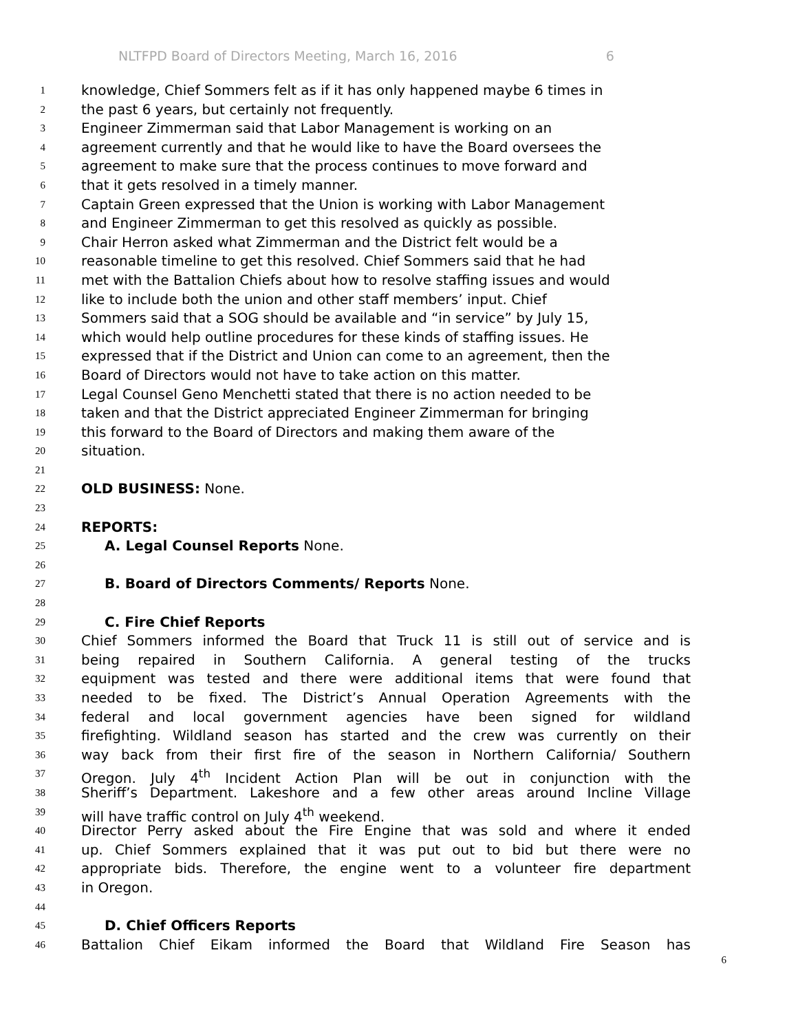NLTFPD Board of Directors Meeting, March 16, 2016 6
1
knowledge, Chief Sommers felt as if it has only happened maybe 6 times in
2
the past 6 years, but certainly not frequently.
3
Engineer Zimmerman said that Labor Management is working on an
4
agreement currently and that he would like to have the Board oversees the
5
agreement to make sure that the process continues to move forward and
6
that it gets resolved in a timely manner.
7
Captain Green expressed that the Union is working with Labor Management
8
and Engineer Zimmerman to get this resolved as quickly as possible.
9
Chair Herron asked what Zimmerman and the District felt would be a
10
reasonable timeline to get this resolved. Chief Sommers said that he had
11
met with the Battalion Chiefs about how to resolve staffing issues and would
12
like to include both the union and other staff members’ input. Chief
13
Sommers said that a SOG should be available and “in service” by July 15,
14
which would help outline procedures for these kinds of staffing issues. He
15
expressed that if the District and Union can come to an agreement, then the
16
Board of Directors would not have to take action on this matter.
17
Legal Counsel Geno Menchetti stated that there is no action needed to be
18
taken and that the District appreciated Engineer Zimmerman for bringing
19
this forward to the Board of Directors and making them aware of the
20
situation.
21
22
OLD BUSINESS: None.
23
24
REPORTS:
25
A. Legal Counsel Reports None.
26
27
B. Board of Directors Comments/ Reports None.
28
29
C. Fire Chief Reports
30
Chief Sommers informed the Board that Truck 11 is still out of service and is
31
being repaired in Southern California. A general testing of the trucks
32
equipment was tested and there were additional items that were found that
33
needed to be fixed. The District’s Annual Operation Agreements with the
34
federal and local government agencies have been signed for wildland
35
firefighting. Wildland season has started and the crew was currently on their
36
way back from their first fire of the season in Northern California/ Southern
37
Oregon. July 4<sup>th</sup> Incident Action Plan will be out in conjunction with the
38
Sheriff’s Department. Lakeshore and a few other areas around Incline Village
39
will have traffic control on July 4<sup>th</sup> weekend.
40
Director Perry asked about the Fire Engine that was sold and where it ended
41
up. Chief Sommers explained that it was put out to bid but there were no
42
appropriate bids. Therefore, the engine went to a volunteer fire department
43
in Oregon.
44
45
D. Chief Officers Reports
46
Battalion Chief Eikam informed the Board that Wildland Fire Season has
6